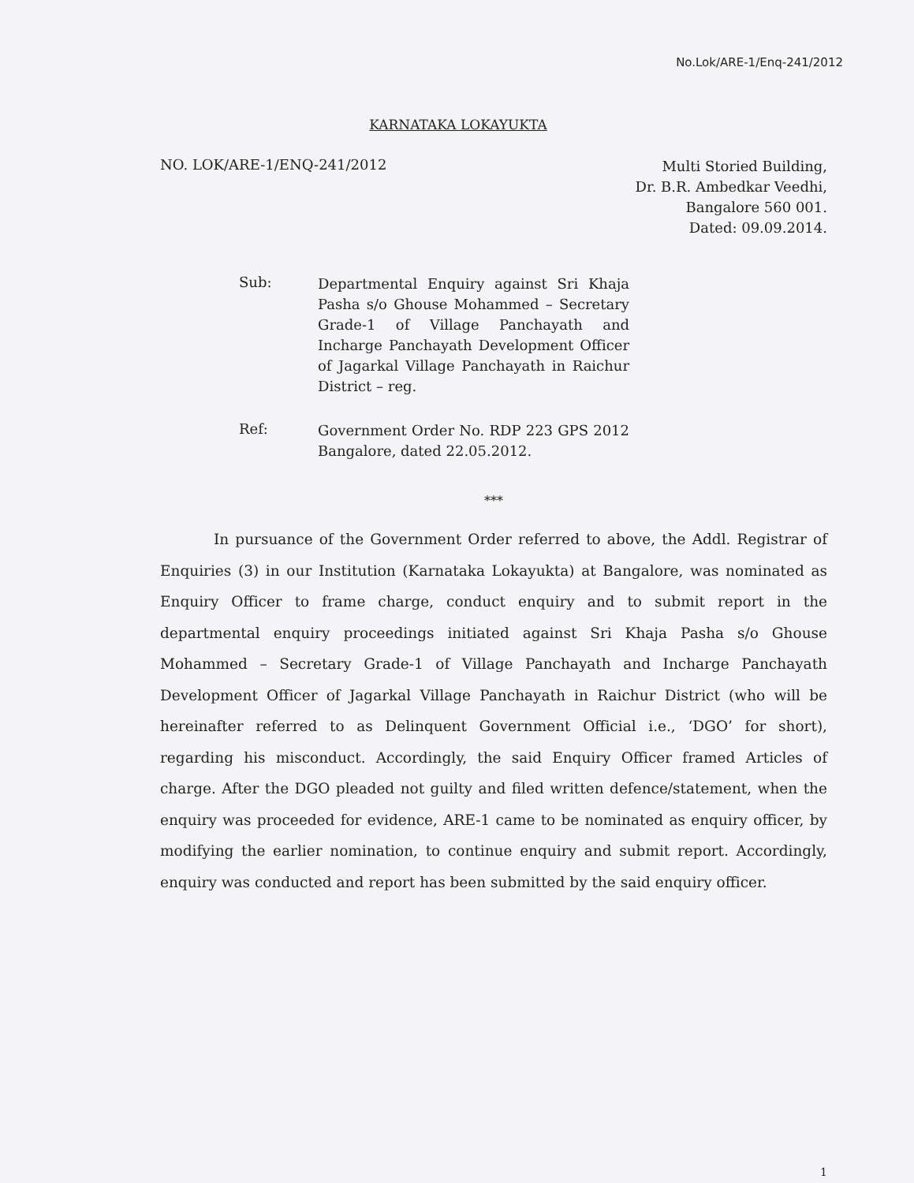No.Lok/ARE-1/Enq-241/2012
KARNATAKA LOKAYUKTA
NO. LOK/ARE-1/ENQ-241/2012
Multi Storied Building,
Dr. B.R. Ambedkar Veedhi,
Bangalore 560 001.
Dated: 09.09.2014.
Sub:
Departmental Enquiry against Sri Khaja Pasha s/o Ghouse Mohammed – Secretary Grade-1 of Village Panchayath and Incharge Panchayath Development Officer of Jagarkal Village Panchayath in Raichur District – reg.
Ref:
Government Order No. RDP 223 GPS 2012 Bangalore, dated 22.05.2012.
***
In pursuance of the Government Order referred to above, the Addl. Registrar of Enquiries (3) in our Institution (Karnataka Lokayukta) at Bangalore, was nominated as Enquiry Officer to frame charge, conduct enquiry and to submit report in the departmental enquiry proceedings initiated against Sri Khaja Pasha s/o Ghouse Mohammed – Secretary Grade-1 of Village Panchayath and Incharge Panchayath Development Officer of Jagarkal Village Panchayath in Raichur District (who will be hereinafter referred to as Delinquent Government Official i.e., ‘DGO’ for short), regarding his misconduct. Accordingly, the said Enquiry Officer framed Articles of charge. After the DGO pleaded not guilty and filed written defence/statement, when the enquiry was proceeded for evidence, ARE-1 came to be nominated as enquiry officer, by modifying the earlier nomination, to continue enquiry and submit report. Accordingly, enquiry was conducted and report has been submitted by the said enquiry officer.
1